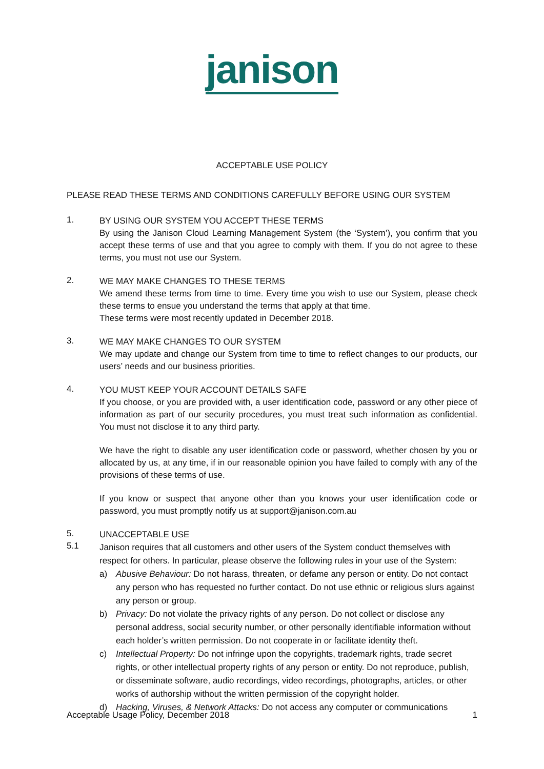janison
ACCEPTABLE USE POLICY
PLEASE READ THESE TERMS AND CONDITIONS CAREFULLY BEFORE USING OUR SYSTEM
1.
BY USING OUR SYSTEM YOU ACCEPT THESE TERMS
By using the Janison Cloud Learning Management System (the ‘System’), you confirm that you accept these terms of use and that you agree to comply with them. If you do not agree to these terms, you must not use our System.
2.
WE MAY MAKE CHANGES TO THESE TERMS
We amend these terms from time to time. Every time you wish to use our System, please check these terms to ensue you understand the terms that apply at that time.
These terms were most recently updated in December 2018.
3.
WE MAY MAKE CHANGES TO OUR SYSTEM
We may update and change our System from time to time to reflect changes to our products, our users’ needs and our business priorities.
4.
YOU MUST KEEP YOUR ACCOUNT DETAILS SAFE
If you choose, or you are provided with, a user identification code, password or any other piece of information as part of our security procedures, you must treat such information as confidential. You must not disclose it to any third party.
We have the right to disable any user identification code or password, whether chosen by you or allocated by us, at any time, if in our reasonable opinion you have failed to comply with any of the provisions of these terms of use.
If you know or suspect that anyone other than you knows your user identification code or password, you must promptly notify us at support@janison.com.au
5.
UNACCEPTABLE USE
5.1
Janison requires that all customers and other users of the System conduct themselves with respect for others. In particular, please observe the following rules in your use of the System:
a) Abusive Behaviour: Do not harass, threaten, or defame any person or entity. Do not contact any person who has requested no further contact. Do not use ethnic or religious slurs against any person or group.
b) Privacy: Do not violate the privacy rights of any person. Do not collect or disclose any personal address, social security number, or other personally identifiable information without each holder’s written permission. Do not cooperate in or facilitate identity theft.
c) Intellectual Property: Do not infringe upon the copyrights, trademark rights, trade secret rights, or other intellectual property rights of any person or entity. Do not reproduce, publish, or disseminate software, audio recordings, video recordings, photographs, articles, or other works of authorship without the written permission of the copyright holder.
d) Hacking, Viruses, & Network Attacks: Do not access any computer or communications
Acceptable Usage Policy, December 2018 1